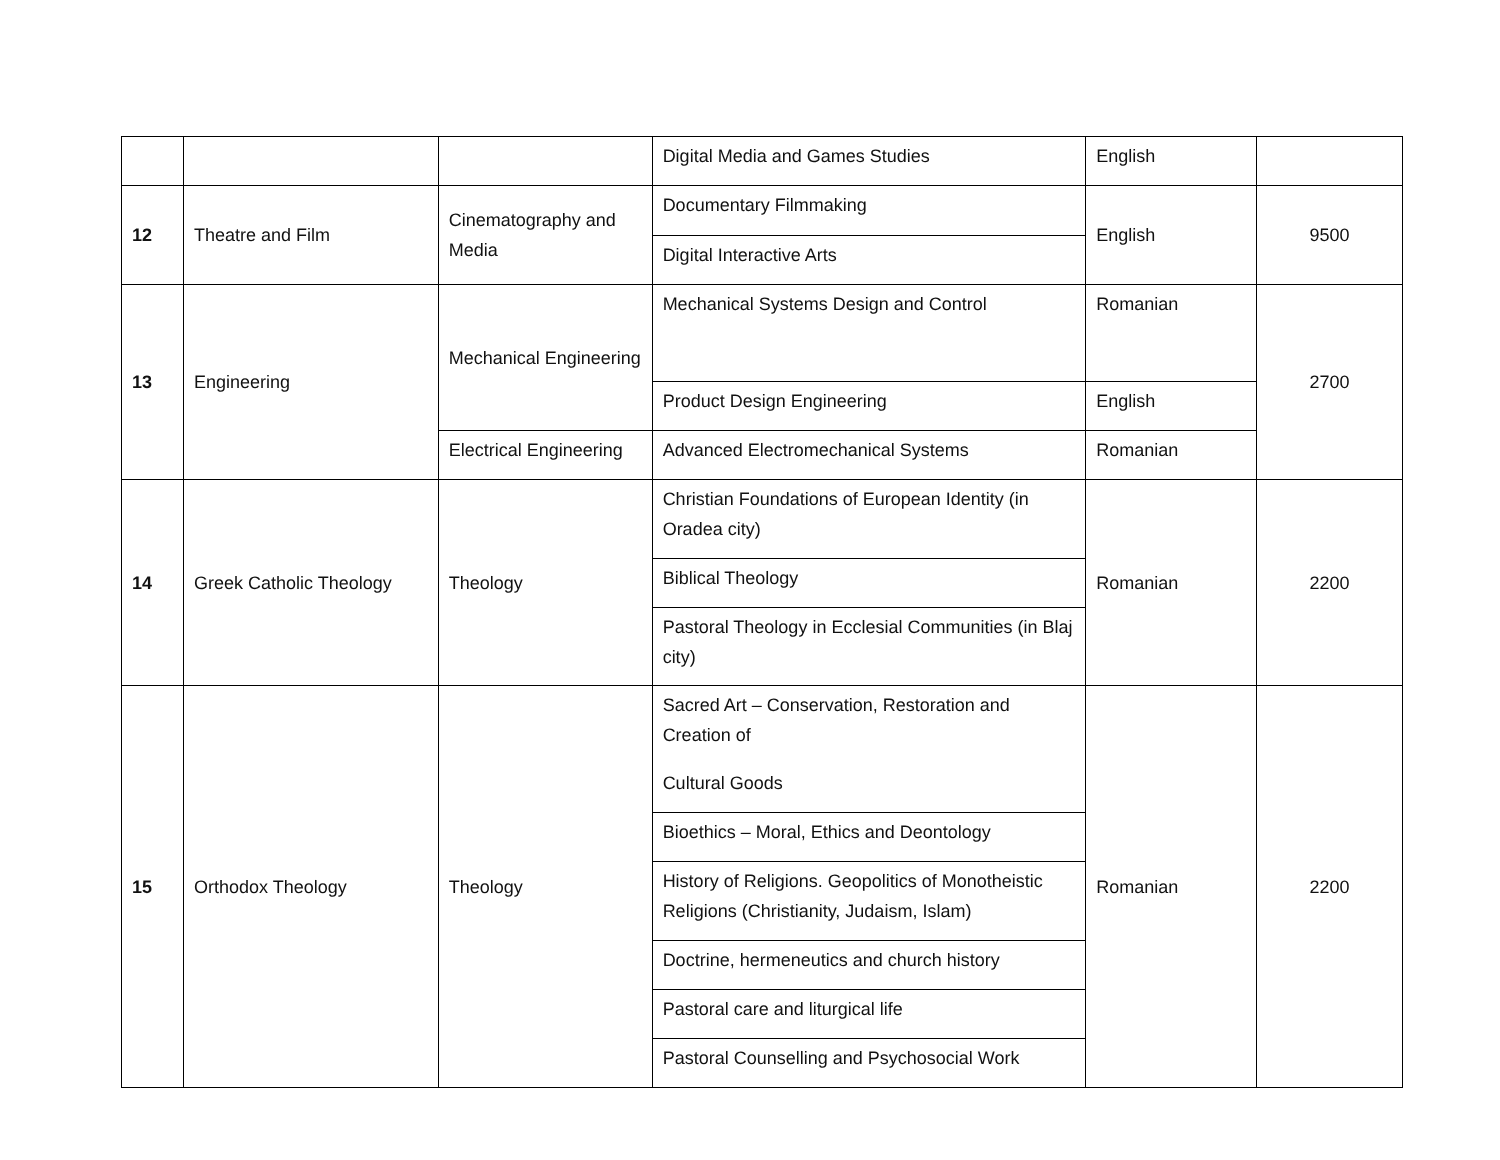| | | | Digital Media and Games Studies | English | |
| 12 | Theatre and Film | Cinematography and Media | Documentary Filmmaking | English | 9500 |
| | | | Digital Interactive Arts | | |
| 13 | Engineering | Mechanical Engineering | Mechanical Systems Design and Control | Romanian | 2700 |
| | | | Product Design Engineering | English | |
| | | Electrical Engineering | Advanced Electromechanical Systems | Romanian | |
| 14 | Greek Catholic Theology | Theology | Christian Foundations of European Identity (in Oradea city) | Romanian | 2200 |
| | | | Biblical Theology | | |
| | | | Pastoral Theology in Ecclesial Communities (in Blaj city) | | |
| 15 | Orthodox Theology | Theology | Sacred Art – Conservation, Restoration and Creation of Cultural Goods | Romanian | 2200 |
| | | | Bioethics – Moral, Ethics and Deontology | | |
| | | | History of Religions. Geopolitics of Monotheistic Religions (Christianity, Judaism, Islam) | | |
| | | | Doctrine, hermeneutics and church history | | |
| | | | Pastoral care and liturgical life | | |
| | | | Pastoral Counselling and Psychosocial Work | | |